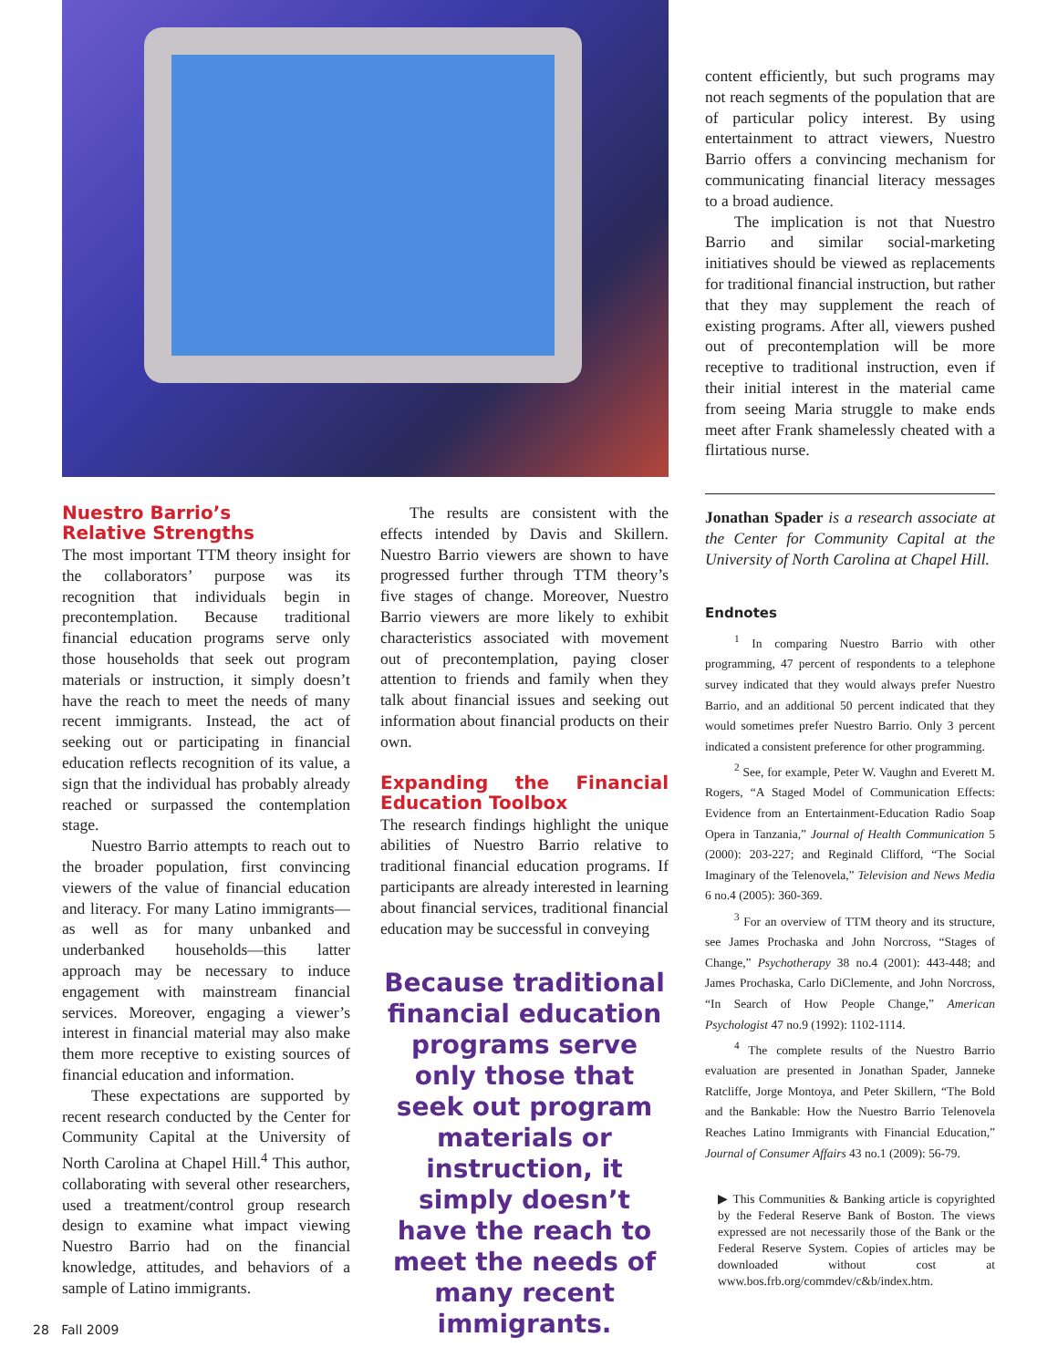Nuestro Barrio’s
Relative Strengths
The most important TTM theory insight for the collaborators’ purpose was its recognition that individuals begin in precontemplation. Because traditional financial education programs serve only those households that seek out program materials or instruction, it simply doesn’t have the reach to meet the needs of many recent immigrants. Instead, the act of seeking out or participating in financial education reflects recognition of its value, a sign that the individual has probably already reached or surpassed the contemplation stage.
Nuestro Barrio attempts to reach out to the broader population, first convincing viewers of the value of financial education and literacy. For many Latino immigrants—as well as for many unbanked and underbanked households—this latter approach may be necessary to induce engagement with mainstream financial services. Moreover, engaging a viewer’s interest in financial material may also make them more receptive to existing sources of financial education and information.
These expectations are supported by recent research conducted by the Center for Community Capital at the University of North Carolina at Chapel Hill.<sup>4</sup> This author, collaborating with several other researchers, used a treatment/control group research design to examine what impact viewing Nuestro Barrio had on the financial knowledge, attitudes, and behaviors of a sample of Latino immigrants.
The results are consistent with the effects intended by Davis and Skillern. Nuestro Barrio viewers are shown to have progressed further through TTM theory’s five stages of change. Moreover, Nuestro Barrio viewers are more likely to exhibit characteristics associated with movement out of precontemplation, paying closer attention to friends and family when they talk about financial issues and seeking out information about financial products on their own.
Expanding the Financial Education Toolbox
The research findings highlight the unique abilities of Nuestro Barrio relative to traditional financial education programs. If participants are already interested in learning about financial services, traditional financial education may be successful in conveying
Because traditional financial education programs serve only those that seek out program materials or instruction, it simply doesn’t have the reach to meet the needs of many recent immigrants.
content efficiently, but such programs may not reach segments of the population that are of particular policy interest. By using entertainment to attract viewers, Nuestro Barrio offers a convincing mechanism for communicating financial literacy messages to a broad audience.
The implication is not that Nuestro Barrio and similar social-marketing initiatives should be viewed as replacements for traditional financial instruction, but rather that they may supplement the reach of existing programs. After all, viewers pushed out of precontemplation will be more receptive to traditional instruction, even if their initial interest in the material came from seeing Maria struggle to make ends meet after Frank shamelessly cheated with a flirtatious nurse.
Jonathan Spader is a research associate at the Center for Community Capital at the University of North Carolina at Chapel Hill.
Endnotes
<sup>1</sup> In comparing Nuestro Barrio with other programming, 47 percent of respondents to a telephone survey indicated that they would always prefer Nuestro Barrio, and an additional 50 percent indicated that they would sometimes prefer Nuestro Barrio. Only 3 percent indicated a consistent preference for other programming.
<sup>2</sup> See, for example, Peter W. Vaughn and Everett M. Rogers, “A Staged Model of Communication Effects: Evidence from an Entertainment-Education Radio Soap Opera in Tanzania,” Journal of Health Communication 5 (2000): 203-227; and Reginald Clifford, “The Social Imaginary of the Telenovela,” Television and News Media 6 no.4 (2005): 360-369.
<sup>3</sup> For an overview of TTM theory and its structure, see James Prochaska and John Norcross, “Stages of Change,” Psychotherapy 38 no.4 (2001): 443-448; and James Prochaska, Carlo DiClemente, and John Norcross, “In Search of How People Change,” American Psychologist 47 no.9 (1992): 1102-1114.
<sup>4</sup> The complete results of the Nuestro Barrio evaluation are presented in Jonathan Spader, Janneke Ratcliffe, Jorge Montoya, and Peter Skillern, “The Bold and the Bankable: How the Nuestro Barrio Telenovela Reaches Latino Immigrants with Financial Education,” Journal of Consumer Affairs 43 no.1 (2009): 56-79.
▶ This Communities & Banking article is copyrighted by the Federal Reserve Bank of Boston. The views expressed are not necessarily those of the Bank or the Federal Reserve System. Copies of articles may be downloaded without cost at www.bos.frb.org/commdev/c&b/index.htm.
28 Fall 2009